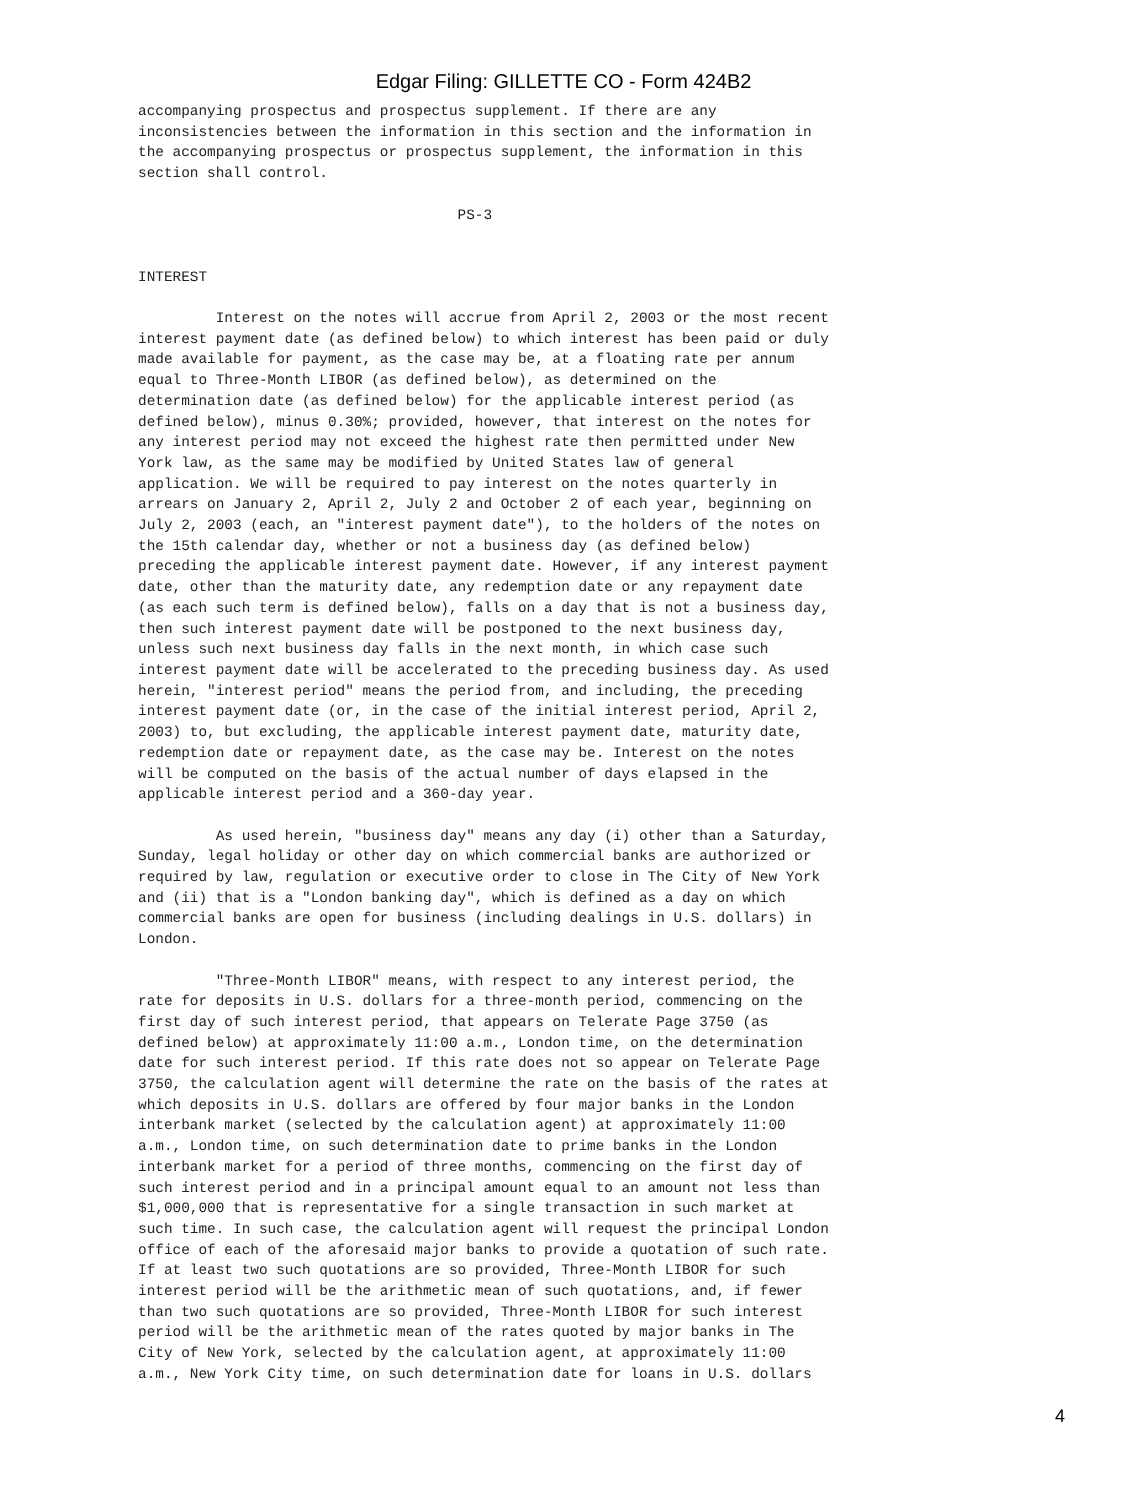Edgar Filing: GILLETTE CO - Form 424B2
accompanying prospectus and prospectus supplement. If there are any
inconsistencies between the information in this section and the information in
the accompanying prospectus or prospectus supplement, the information in this
section shall control.

                                     PS-3


INTEREST

         Interest on the notes will accrue from April 2, 2003 or the most recent
interest payment date (as defined below) to which interest has been paid or duly
made available for payment, as the case may be, at a floating rate per annum
equal to Three-Month LIBOR (as defined below), as determined on the
determination date (as defined below) for the applicable interest period (as
defined below), minus 0.30%; provided, however, that interest on the notes for
any interest period may not exceed the highest rate then permitted under New
York law, as the same may be modified by United States law of general
application. We will be required to pay interest on the notes quarterly in
arrears on January 2, April 2, July 2 and October 2 of each year, beginning on
July 2, 2003 (each, an "interest payment date"), to the holders of the notes on
the 15th calendar day, whether or not a business day (as defined below)
preceding the applicable interest payment date. However, if any interest payment
date, other than the maturity date, any redemption date or any repayment date
(as each such term is defined below), falls on a day that is not a business day,
then such interest payment date will be postponed to the next business day,
unless such next business day falls in the next month, in which case such
interest payment date will be accelerated to the preceding business day. As used
herein, "interest period" means the period from, and including, the preceding
interest payment date (or, in the case of the initial interest period, April 2,
2003) to, but excluding, the applicable interest payment date, maturity date,
redemption date or repayment date, as the case may be. Interest on the notes
will be computed on the basis of the actual number of days elapsed in the
applicable interest period and a 360-day year.

         As used herein, "business day" means any day (i) other than a Saturday,
Sunday, legal holiday or other day on which commercial banks are authorized or
required by law, regulation or executive order to close in The City of New York
and (ii) that is a "London banking day", which is defined as a day on which
commercial banks are open for business (including dealings in U.S. dollars) in
London.

         "Three-Month LIBOR" means, with respect to any interest period, the
rate for deposits in U.S. dollars for a three-month period, commencing on the
first day of such interest period, that appears on Telerate Page 3750 (as
defined below) at approximately 11:00 a.m., London time, on the determination
date for such interest period. If this rate does not so appear on Telerate Page
3750, the calculation agent will determine the rate on the basis of the rates at
which deposits in U.S. dollars are offered by four major banks in the London
interbank market (selected by the calculation agent) at approximately 11:00
a.m., London time, on such determination date to prime banks in the London
interbank market for a period of three months, commencing on the first day of
such interest period and in a principal amount equal to an amount not less than
$1,000,000 that is representative for a single transaction in such market at
such time. In such case, the calculation agent will request the principal London
office of each of the aforesaid major banks to provide a quotation of such rate.
If at least two such quotations are so provided, Three-Month LIBOR for such
interest period will be the arithmetic mean of such quotations, and, if fewer
than two such quotations are so provided, Three-Month LIBOR for such interest
period will be the arithmetic mean of the rates quoted by major banks in The
City of New York, selected by the calculation agent, at approximately 11:00
a.m., New York City time, on such determination date for loans in U.S. dollars
4